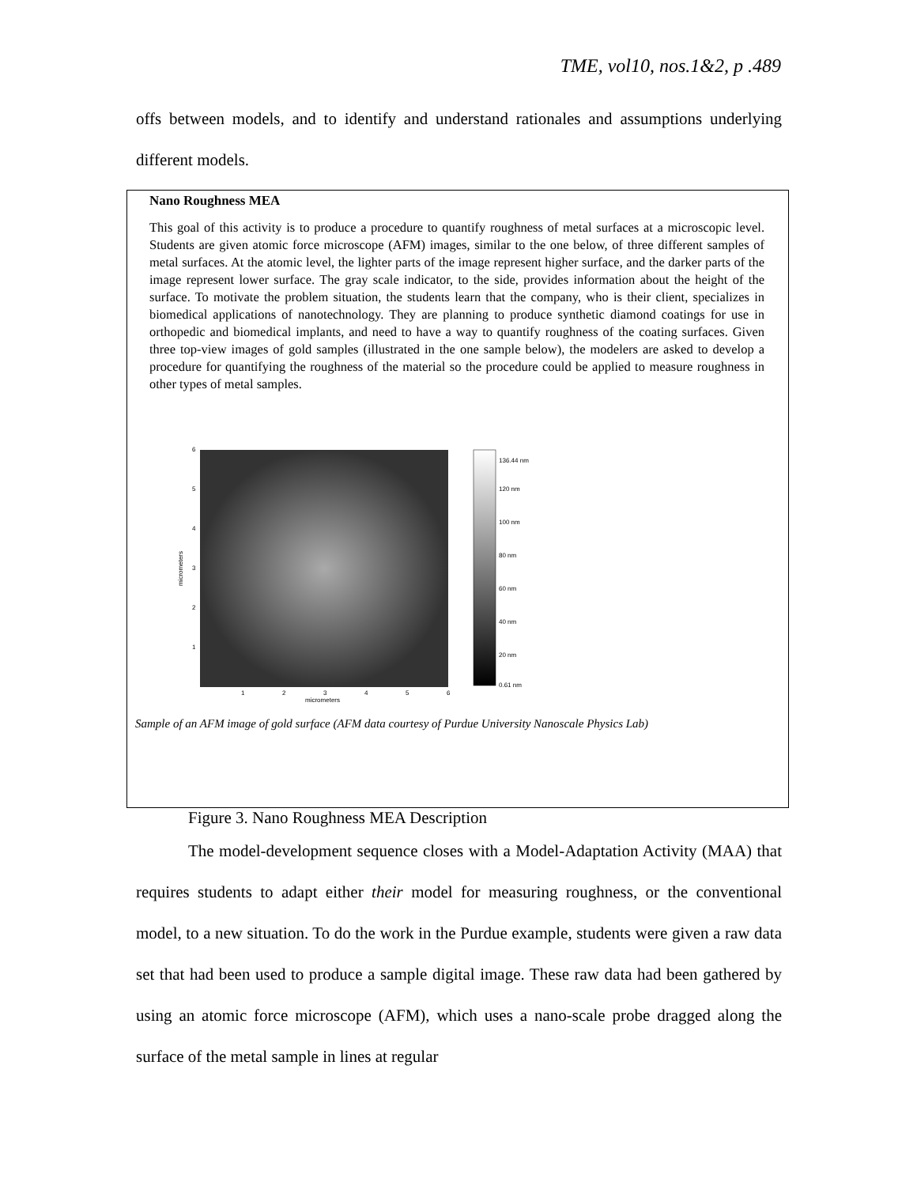TME, vol10, nos.1&2, p .489
offs between models, and to identify and understand rationales and assumptions underlying different models.
Nano Roughness MEA
This goal of this activity is to produce a procedure to quantify roughness of metal surfaces at a microscopic level. Students are given atomic force microscope (AFM) images, similar to the one below, of three different samples of metal surfaces. At the atomic level, the lighter parts of the image represent higher surface, and the darker parts of the image represent lower surface. The gray scale indicator, to the side, provides information about the height of the surface. To motivate the problem situation, the students learn that the company, who is their client, specializes in biomedical applications of nanotechnology. They are planning to produce synthetic diamond coatings for use in orthopedic and biomedical implants, and need to have a way to quantify roughness of the coating surfaces. Given three top-view images of gold samples (illustrated in the one sample below), the modelers are asked to develop a procedure for quantifying the roughness of the material so the procedure could be applied to measure roughness in other types of metal samples.
6
5
4
3
2
1
1
2
3
4
5
6
micrometers
136.44 nm
120 nm
100 nm
80 nm
60 nm
40 nm
20 nm
0.61 nm
micrometers
Sample of an AFM image of gold surface (AFM data courtesy of Purdue University Nanoscale Physics Lab)
Figure 3. Nano Roughness MEA Description
The model-development sequence closes with a Model-Adaptation Activity (MAA) that requires students to adapt either their model for measuring roughness, or the conventional model, to a new situation. To do the work in the Purdue example, students were given a raw data set that had been used to produce a sample digital image. These raw data had been gathered by using an atomic force microscope (AFM), which uses a nano-scale probe dragged along the surface of the metal sample in lines at regular